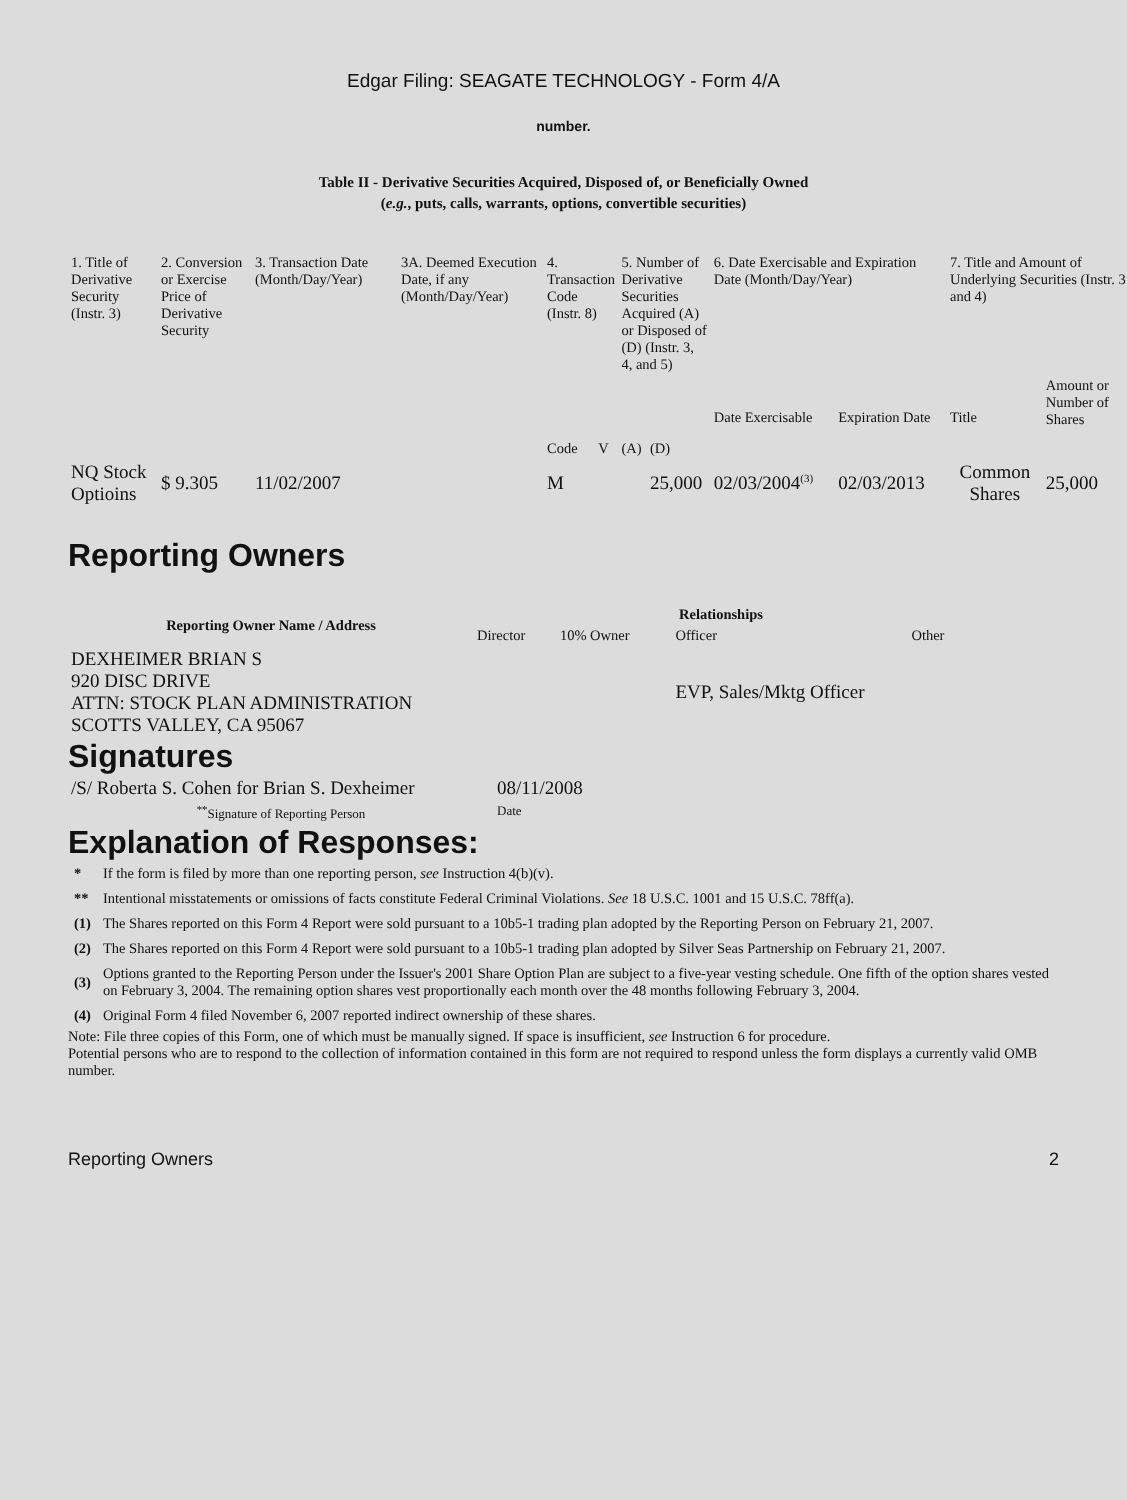Edgar Filing: SEAGATE TECHNOLOGY - Form 4/A
number.
Table II - Derivative Securities Acquired, Disposed of, or Beneficially Owned
(e.g., puts, calls, warrants, options, convertible securities)
| 1. Title of Derivative Security (Instr. 3) | 2. Conversion or Exercise Price of Derivative Security | 3. Transaction Date (Month/Day/Year) | 3A. Deemed Execution Date, if any (Month/Day/Year) | 4. Transaction Code (Instr. 8) | | 5. Number of Derivative Securities Acquired (A) or Disposed of (D) (Instr. 3, 4, and 5) | | 6. Date Exercisable and Expiration Date (Month/Day/Year) | | 7. Title and Amount of Underlying Securities (Instr. 3 and 4) | |
| | | | | Code | V | (A) | (D) | Date Exercisable | Expiration Date | Title | Amount or Number of Shares |
| NQ Stock Optioins | $ 9.305 | 11/02/2007 | | M | | | 25,000 | 02/03/2004<sup>(3)</sup> | 02/03/2013 | Common Shares | 25,000 |
Reporting Owners
| Reporting Owner Name / Address | Relationships | | | |
| --- | --- | --- | --- | --- |
| | Director | 10% Owner | Officer | Other |
| DEXHEIMER BRIAN S 920 DISC DRIVE ATTN: STOCK PLAN ADMINISTRATION SCOTTS VALLEY, CA 95067 | | | EVP, Sales/Mktg Officer | |
Signatures
| /S/ Roberta S. Cohen for Brian S. Dexheimer | 08/11/2008 |
| <sup>**</sup> Signature of Reporting Person | Date |
Explanation of Responses:
| * | If the form is filed by more than one reporting person, see Instruction 4(b)(v). |
| ** | Intentional misstatements or omissions of facts constitute Federal Criminal Violations. See 18 U.S.C. 1001 and 15 U.S.C. 78ff(a). |
| (1) | The Shares reported on this Form 4 Report were sold pursuant to a 10b5-1 trading plan adopted by the Reporting Person on February 21, 2007. |
| (2) | The Shares reported on this Form 4 Report were sold pursuant to a 10b5-1 trading plan adopted by Silver Seas Partnership on February 21, 2007. |
| (3) | Options granted to the Reporting Person under the Issuer's 2001 Share Option Plan are subject to a five-year vesting schedule. One fifth of the option shares vested on February 3, 2004. The remaining option shares vest proportionally each month over the 48 months following February 3, 2004. |
| (4) | Original Form 4 filed November 6, 2007 reported indirect ownership of these shares. |
Note: File three copies of this Form, one of which must be manually signed. If space is insufficient, see Instruction 6 for procedure.
Potential persons who are to respond to the collection of information contained in this form are not required to respond unless the form displays a currently valid OMB number.
Reporting Owners 2